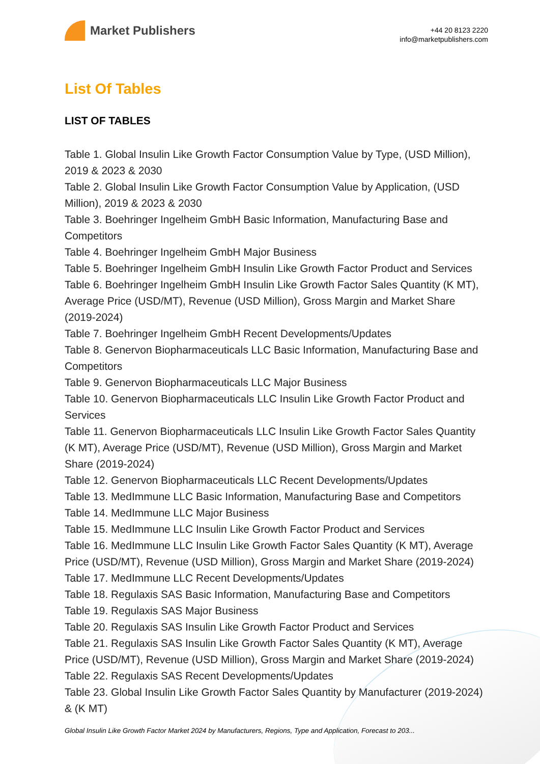Market Publishers
+44 20 8123 2220
info@marketpublishers.com
List Of Tables
LIST OF TABLES
Table 1. Global Insulin Like Growth Factor Consumption Value by Type, (USD Million), 2019 & 2023 & 2030
Table 2. Global Insulin Like Growth Factor Consumption Value by Application, (USD Million), 2019 & 2023 & 2030
Table 3. Boehringer Ingelheim GmbH Basic Information, Manufacturing Base and Competitors
Table 4. Boehringer Ingelheim GmbH Major Business
Table 5. Boehringer Ingelheim GmbH Insulin Like Growth Factor Product and Services
Table 6. Boehringer Ingelheim GmbH Insulin Like Growth Factor Sales Quantity (K MT), Average Price (USD/MT), Revenue (USD Million), Gross Margin and Market Share (2019-2024)
Table 7. Boehringer Ingelheim GmbH Recent Developments/Updates
Table 8. Genervon Biopharmaceuticals LLC Basic Information, Manufacturing Base and Competitors
Table 9. Genervon Biopharmaceuticals LLC Major Business
Table 10. Genervon Biopharmaceuticals LLC Insulin Like Growth Factor Product and Services
Table 11. Genervon Biopharmaceuticals LLC Insulin Like Growth Factor Sales Quantity (K MT), Average Price (USD/MT), Revenue (USD Million), Gross Margin and Market Share (2019-2024)
Table 12. Genervon Biopharmaceuticals LLC Recent Developments/Updates
Table 13. MedImmune LLC Basic Information, Manufacturing Base and Competitors
Table 14. MedImmune LLC Major Business
Table 15. MedImmune LLC Insulin Like Growth Factor Product and Services
Table 16. MedImmune LLC Insulin Like Growth Factor Sales Quantity (K MT), Average Price (USD/MT), Revenue (USD Million), Gross Margin and Market Share (2019-2024)
Table 17. MedImmune LLC Recent Developments/Updates
Table 18. Regulaxis SAS Basic Information, Manufacturing Base and Competitors
Table 19. Regulaxis SAS Major Business
Table 20. Regulaxis SAS Insulin Like Growth Factor Product and Services
Table 21. Regulaxis SAS Insulin Like Growth Factor Sales Quantity (K MT), Average Price (USD/MT), Revenue (USD Million), Gross Margin and Market Share (2019-2024)
Table 22. Regulaxis SAS Recent Developments/Updates
Table 23. Global Insulin Like Growth Factor Sales Quantity by Manufacturer (2019-2024) & (K MT)
Global Insulin Like Growth Factor Market 2024 by Manufacturers, Regions, Type and Application, Forecast to 203...